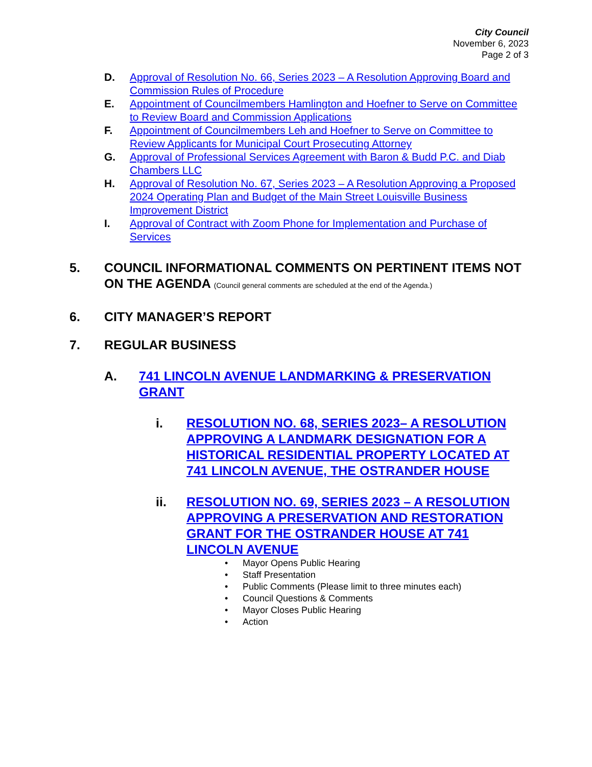City Council
November 6, 2023
Page 2 of 3
D. Approval of Resolution No. 66, Series 2023 – A Resolution Approving Board and Commission Rules of Procedure
E. Appointment of Councilmembers Hamlington and Hoefner to Serve on Committee to Review Board and Commission Applications
F. Appointment of Councilmembers Leh and Hoefner to Serve on Committee to Review Applicants for Municipal Court Prosecuting Attorney
G. Approval of Professional Services Agreement with Baron & Budd P.C. and Diab Chambers LLC
H. Approval of Resolution No. 67, Series 2023 – A Resolution Approving a Proposed 2024 Operating Plan and Budget of the Main Street Louisville Business Improvement District
I. Approval of Contract with Zoom Phone for Implementation and Purchase of Services
5. COUNCIL INFORMATIONAL COMMENTS ON PERTINENT ITEMS NOT ON THE AGENDA (Council general comments are scheduled at the end of the Agenda.)
6. CITY MANAGER’S REPORT
7. REGULAR BUSINESS
A. 741 LINCOLN AVENUE LANDMARKING & PRESERVATION GRANT
i. RESOLUTION NO. 68, SERIES 2023– A RESOLUTION APPROVING A LANDMARK DESIGNATION FOR A HISTORICAL RESIDENTIAL PROPERTY LOCATED AT 741 LINCOLN AVENUE, THE OSTRANDER HOUSE
ii. RESOLUTION NO. 69, SERIES 2023 – A RESOLUTION APPROVING A PRESERVATION AND RESTORATION GRANT FOR THE OSTRANDER HOUSE AT 741 LINCOLN AVENUE
• Mayor Opens Public Hearing
• Staff Presentation
• Public Comments (Please limit to three minutes each)
• Council Questions & Comments
• Mayor Closes Public Hearing
• Action